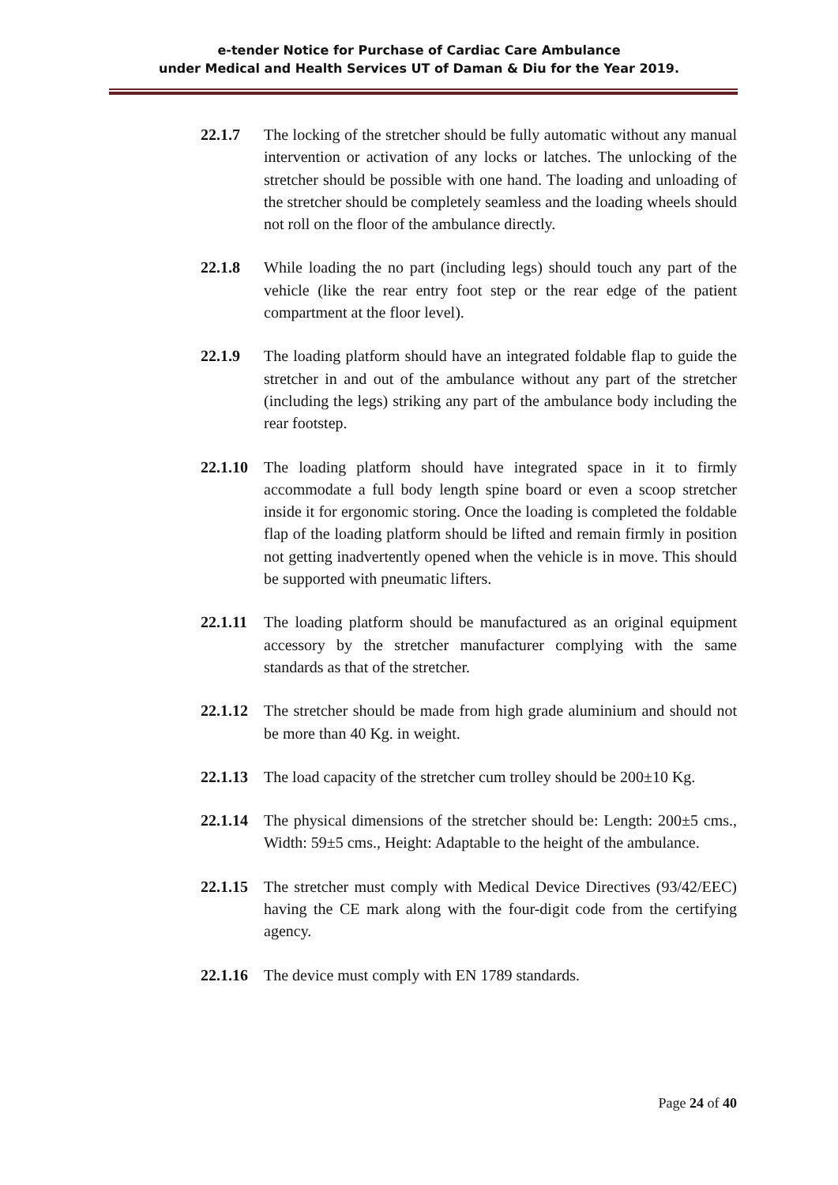e-tender Notice for Purchase of Cardiac Care Ambulance
under Medical and Health Services UT of Daman & Diu for the Year 2019.
22.1.7 The locking of the stretcher should be fully automatic without any manual intervention or activation of any locks or latches. The unlocking of the stretcher should be possible with one hand. The loading and unloading of the stretcher should be completely seamless and the loading wheels should not roll on the floor of the ambulance directly.
22.1.8 While loading the no part (including legs) should touch any part of the vehicle (like the rear entry foot step or the rear edge of the patient compartment at the floor level).
22.1.9 The loading platform should have an integrated foldable flap to guide the stretcher in and out of the ambulance without any part of the stretcher (including the legs) striking any part of the ambulance body including the rear footstep.
22.1.10
The loading platform should have integrated space in it to firmly accommodate a full body length spine board or even a scoop stretcher inside it for ergonomic storing. Once the loading is completed the foldable flap of the loading platform should be lifted and remain firmly in position not getting inadvertently opened when the vehicle is in move. This should be supported with pneumatic lifters.
22.1.11
The loading platform should be manufactured as an original equipment accessory by the stretcher manufacturer complying with the same standards as that of the stretcher.
22.1.12
The stretcher should be made from high grade aluminium and should not be more than 40 Kg. in weight.
22.1.13
The load capacity of the stretcher cum trolley should be 200±10 Kg.
22.1.14
The physical dimensions of the stretcher should be: Length: 200±5 cms., Width: 59±5 cms., Height: Adaptable to the height of the ambulance.
22.1.15
The stretcher must comply with Medical Device Directives (93/42/EEC) having the CE mark along with the four-digit code from the certifying agency.
22.1.16
The device must comply with EN 1789 standards.
Page 24 of 40